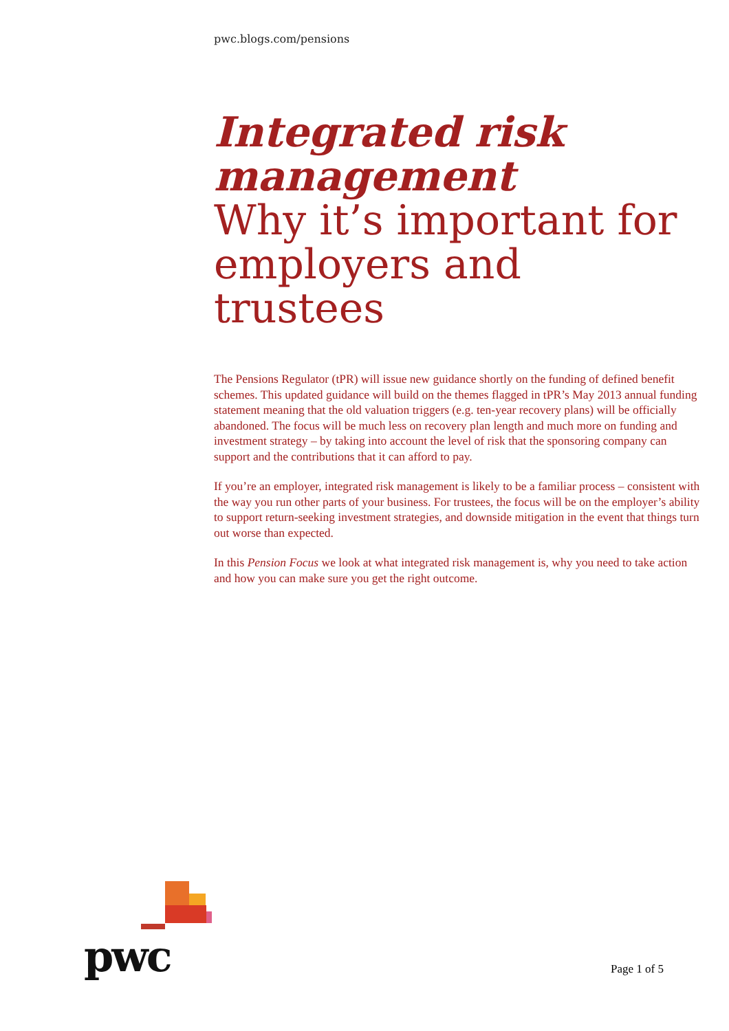pwc.blogs.com/pensions
Integrated risk management
Why it’s important for employers and trustees
The Pensions Regulator (tPR) will issue new guidance shortly on the funding of defined benefit schemes. This updated guidance will build on the themes flagged in tPR’s May 2013 annual funding statement meaning that the old valuation triggers (e.g. ten-year recovery plans) will be officially abandoned. The focus will be much less on recovery plan length and much more on funding and investment strategy – by taking into account the level of risk that the sponsoring company can support and the contributions that it can afford to pay.
If you’re an employer, integrated risk management is likely to be a familiar process – consistent with the way you run other parts of your business. For trustees, the focus will be on the employer’s ability to support return-seeking investment strategies, and downside mitigation in the event that things turn out worse than expected.
In this Pension Focus we look at what integrated risk management is, why you need to take action and how you can make sure you get the right outcome.
pwc Page 1 of 5